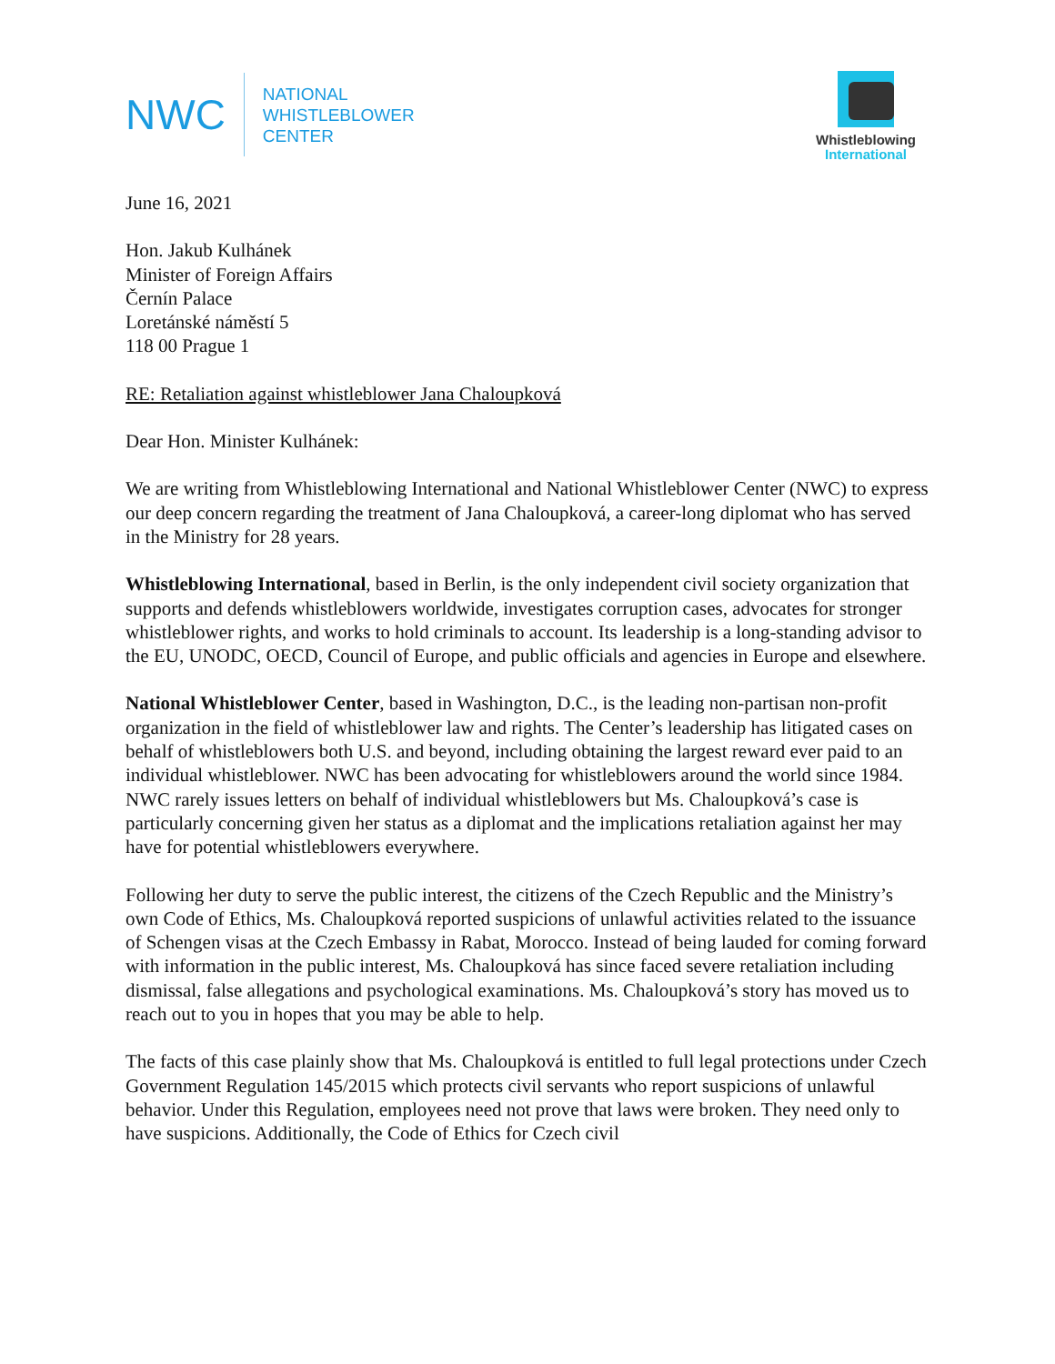NWC
NATIONAL
WHISTLEBLOWER
CENTER
Whistleblowing
International
June 16, 2021
Hon. Jakub Kulhánek
Minister of Foreign Affairs
Černín Palace
Loretánské náměstí 5
118 00 Prague 1
RE: Retaliation against whistleblower Jana Chaloupková
Dear Hon. Minister Kulhánek:
We are writing from Whistleblowing International and National Whistleblower Center (NWC) to express our deep concern regarding the treatment of Jana Chaloupková, a career-long diplomat who has served in the Ministry for 28 years.
Whistleblowing International, based in Berlin, is the only independent civil society organization that supports and defends whistleblowers worldwide, investigates corruption cases, advocates for stronger whistleblower rights, and works to hold criminals to account. Its leadership is a long-standing advisor to the EU, UNODC, OECD, Council of Europe, and public officials and agencies in Europe and elsewhere.
National Whistleblower Center, based in Washington, D.C., is the leading non-partisan non-profit organization in the field of whistleblower law and rights. The Center’s leadership has litigated cases on behalf of whistleblowers both U.S. and beyond, including obtaining the largest reward ever paid to an individual whistleblower. NWC has been advocating for whistleblowers around the world since 1984. NWC rarely issues letters on behalf of individual whistleblowers but Ms. Chaloupková’s case is particularly concerning given her status as a diplomat and the implications retaliation against her may have for potential whistleblowers everywhere.
Following her duty to serve the public interest, the citizens of the Czech Republic and the Ministry’s own Code of Ethics, Ms. Chaloupková reported suspicions of unlawful activities related to the issuance of Schengen visas at the Czech Embassy in Rabat, Morocco. Instead of being lauded for coming forward with information in the public interest, Ms. Chaloupková has since faced severe retaliation including dismissal, false allegations and psychological examinations. Ms. Chaloupková’s story has moved us to reach out to you in hopes that you may be able to help.
The facts of this case plainly show that Ms. Chaloupková is entitled to full legal protections under Czech Government Regulation 145/2015 which protects civil servants who report suspicions of unlawful behavior. Under this Regulation, employees need not prove that laws were broken. They need only to have suspicions. Additionally, the Code of Ethics for Czech civil